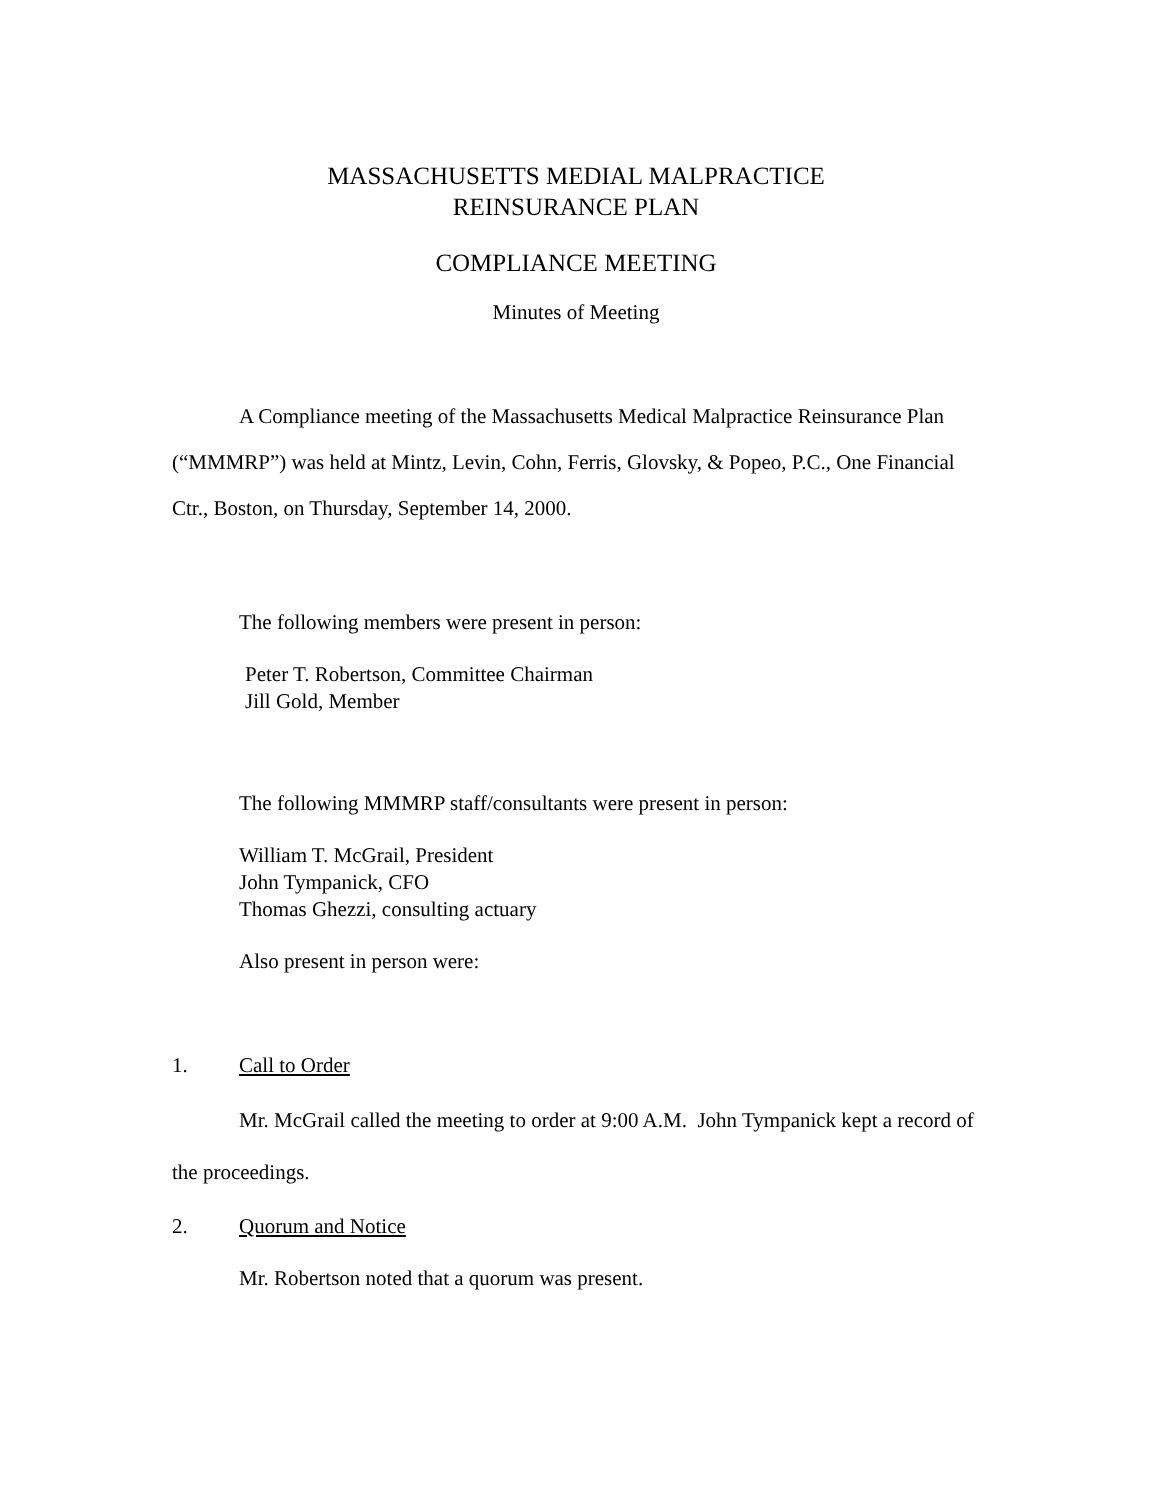MASSACHUSETTS MEDIAL MALPRACTICE
REINSURANCE PLAN
COMPLIANCE MEETING
Minutes of Meeting
A Compliance meeting of the Massachusetts Medical Malpractice Reinsurance Plan (“MMMRP”) was held at Mintz, Levin, Cohn, Ferris, Glovsky, & Popeo, P.C., One Financial Ctr., Boston, on Thursday, September 14, 2000.
The following members were present in person:
Peter T. Robertson, Committee Chairman
Jill Gold, Member
The following MMMRP staff/consultants were present in person:
William T. McGrail, President
John Tympanick, CFO
Thomas Ghezzi, consulting actuary
Also present in person were:
1. Call to Order
Mr. McGrail called the meeting to order at 9:00 A.M. John Tympanick kept a record of the proceedings.
2. Quorum and Notice
Mr. Robertson noted that a quorum was present.